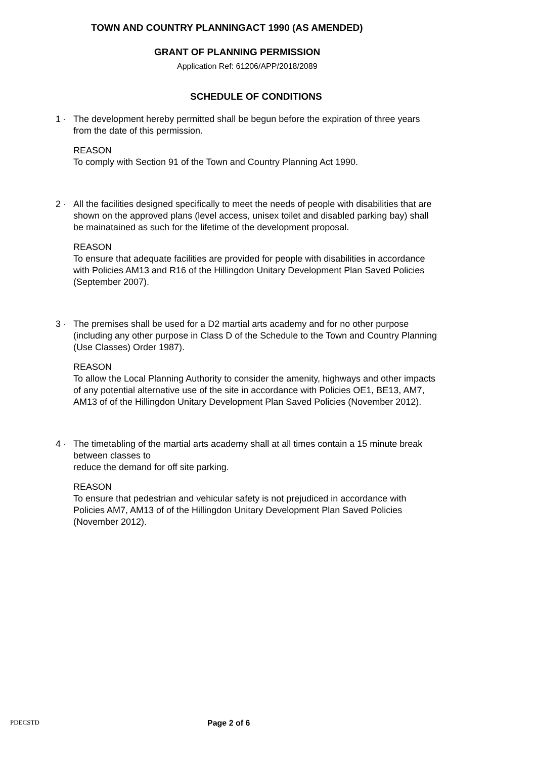TOWN AND COUNTRY PLANNINGACT 1990 (AS AMENDED)
GRANT OF PLANNING PERMISSION
Application Ref: 61206/APP/2018/2089
SCHEDULE OF CONDITIONS
1 · The development hereby permitted shall be begun before the expiration of three years from the date of this permission.
REASON
To comply with Section 91 of the Town and Country Planning Act 1990.
2 · All the facilities designed specifically to meet the needs of people with disabilities that are shown on the approved plans (level access, unisex toilet and disabled parking bay) shall be mainatained as such for the lifetime of the development proposal.
REASON
To ensure that adequate facilities are provided for people with disabilities in accordance with Policies AM13 and R16 of the Hillingdon Unitary Development Plan Saved Policies (September 2007).
3 · The premises shall be used for a D2 martial arts academy and for no other purpose (including any other purpose in Class D of the Schedule to the Town and Country Planning (Use Classes) Order 1987).
REASON
To allow the Local Planning Authority to consider the amenity, highways and other impacts of any potential alternative use of the site in accordance with Policies OE1, BE13, AM7, AM13 of of the Hillingdon Unitary Development Plan Saved Policies (November 2012).
4 · The timetabling of the martial arts academy shall at all times contain a 15 minute break between classes to
reduce the demand for off site parking.
REASON
To ensure that pedestrian and vehicular safety is not prejudiced in accordance with Policies AM7, AM13 of of the Hillingdon Unitary Development Plan Saved Policies (November 2012).
PDECSTD
Page 2 of 6